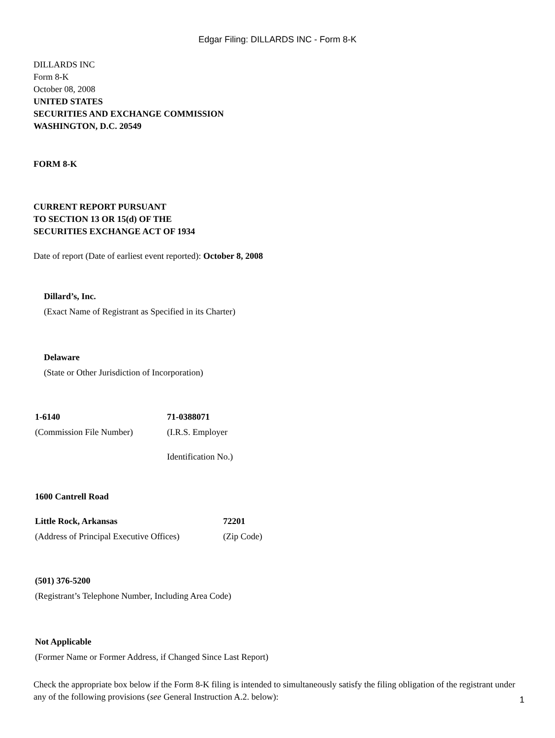Edgar Filing: DILLARDS INC - Form 8-K
DILLARDS INC
Form 8-K
October 08, 2008
UNITED STATES
SECURITIES AND EXCHANGE COMMISSION
WASHINGTON, D.C. 20549
FORM 8-K
CURRENT REPORT PURSUANT
TO SECTION 13 OR 15(d) OF THE
SECURITIES EXCHANGE ACT OF 1934
Date of report (Date of earliest event reported): October 8, 2008
Dillard’s, Inc.
(Exact Name of Registrant as Specified in its Charter)
Delaware
(State or Other Jurisdiction of Incorporation)
| 1-6140 | 71-0388071 |
| (Commission File Number) | (I.R.S. Employer Identification No.) |
| 1600 Cantrell Road | |
| Little Rock, Arkansas | 72201 |
| (Address of Principal Executive Offices) | (Zip Code) |
(501) 376-5200
(Registrant’s Telephone Number, Including Area Code)
Not Applicable
(Former Name or Former Address, if Changed Since Last Report)
Check the appropriate box below if the Form 8-K filing is intended to simultaneously satisfy the filing obligation of the registrant under any of the following provisions (see General Instruction A.2. below):
1